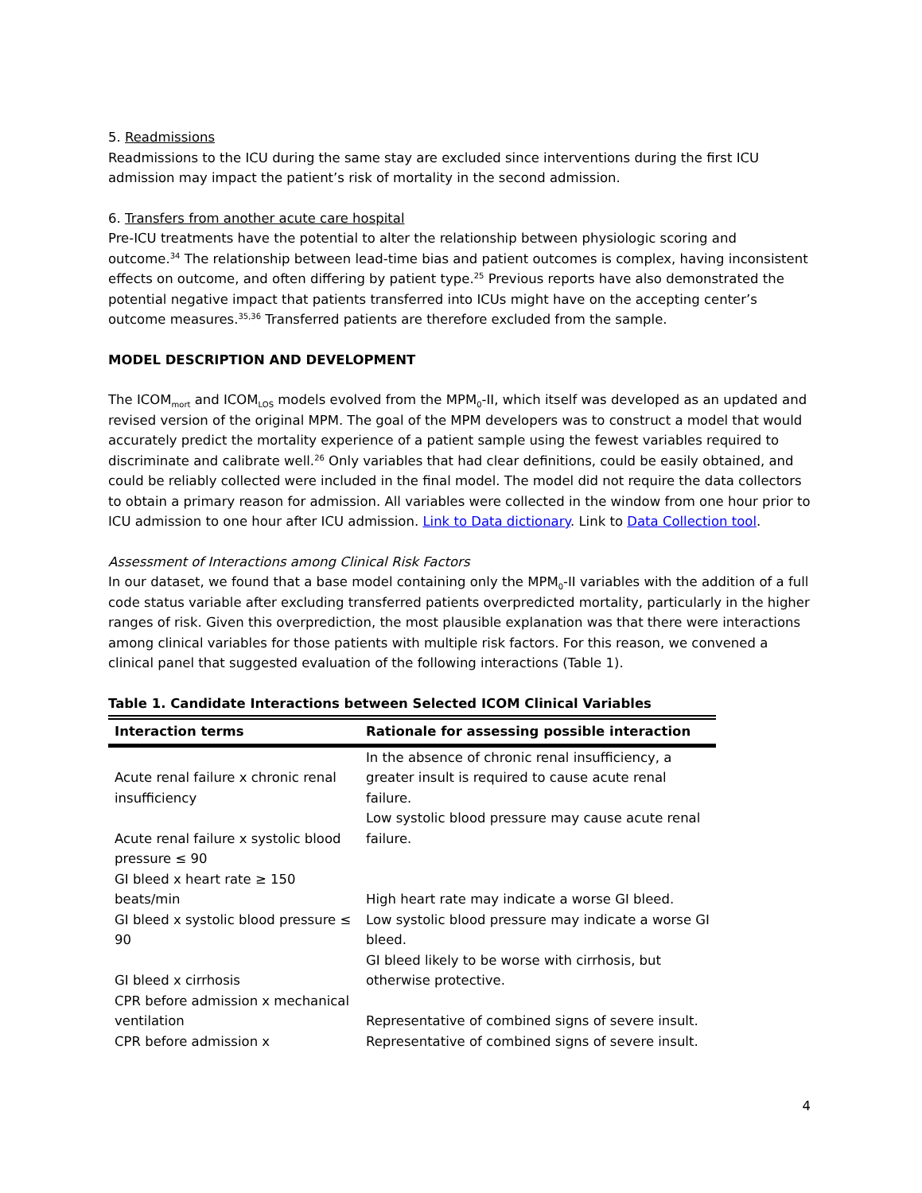5. Readmissions
Readmissions to the ICU during the same stay are excluded since interventions during the first ICU admission may impact the patient’s risk of mortality in the second admission.
6. Transfers from another acute care hospital
Pre-ICU treatments have the potential to alter the relationship between physiologic scoring and outcome.<sup>34</sup> The relationship between lead-time bias and patient outcomes is complex, having inconsistent effects on outcome, and often differing by patient type.<sup>25</sup> Previous reports have also demonstrated the potential negative impact that patients transferred into ICUs might have on the accepting center’s outcome measures.<sup>35,36</sup> Transferred patients are therefore excluded from the sample.
MODEL DESCRIPTION AND DEVELOPMENT
The ICOM<sub>mort</sub> and ICOM<sub>LOS</sub> models evolved from the MPM<sub>0</sub>-II, which itself was developed as an updated and revised version of the original MPM. The goal of the MPM developers was to construct a model that would accurately predict the mortality experience of a patient sample using the fewest variables required to discriminate and calibrate well.<sup>26</sup> Only variables that had clear definitions, could be easily obtained, and could be reliably collected were included in the final model. The model did not require the data collectors to obtain a primary reason for admission. All variables were collected in the window from one hour prior to ICU admission to one hour after ICU admission. Link to Data dictionary. Link to Data Collection tool.
Assessment of Interactions among Clinical Risk Factors
In our dataset, we found that a base model containing only the MPM<sub>0</sub>-II variables with the addition of a full code status variable after excluding transferred patients overpredicted mortality, particularly in the higher ranges of risk. Given this overprediction, the most plausible explanation was that there were interactions among clinical variables for those patients with multiple risk factors. For this reason, we convened a clinical panel that suggested evaluation of the following interactions (Table 1).
Table 1. Candidate Interactions between Selected ICOM Clinical Variables
| Interaction terms | Rationale for assessing possible interaction |
| --- | --- |
| Acute renal failure x chronic renal insufficiency | In the absence of chronic renal insufficiency, a greater insult is required to cause acute renal failure. |
| Acute renal failure x systolic blood pressure ≤ 90 | Low systolic blood pressure may cause acute renal failure. |
| GI bleed x heart rate ≥ 150 beats/min | High heart rate may indicate a worse GI bleed. |
| GI bleed x systolic blood pressure ≤ 90 | Low systolic blood pressure may indicate a worse GI bleed. |
| GI bleed x cirrhosis | GI bleed likely to be worse with cirrhosis, but otherwise protective. |
| CPR before admission x mechanical ventilation | Representative of combined signs of severe insult. |
| CPR before admission x | Representative of combined signs of severe insult. |
4